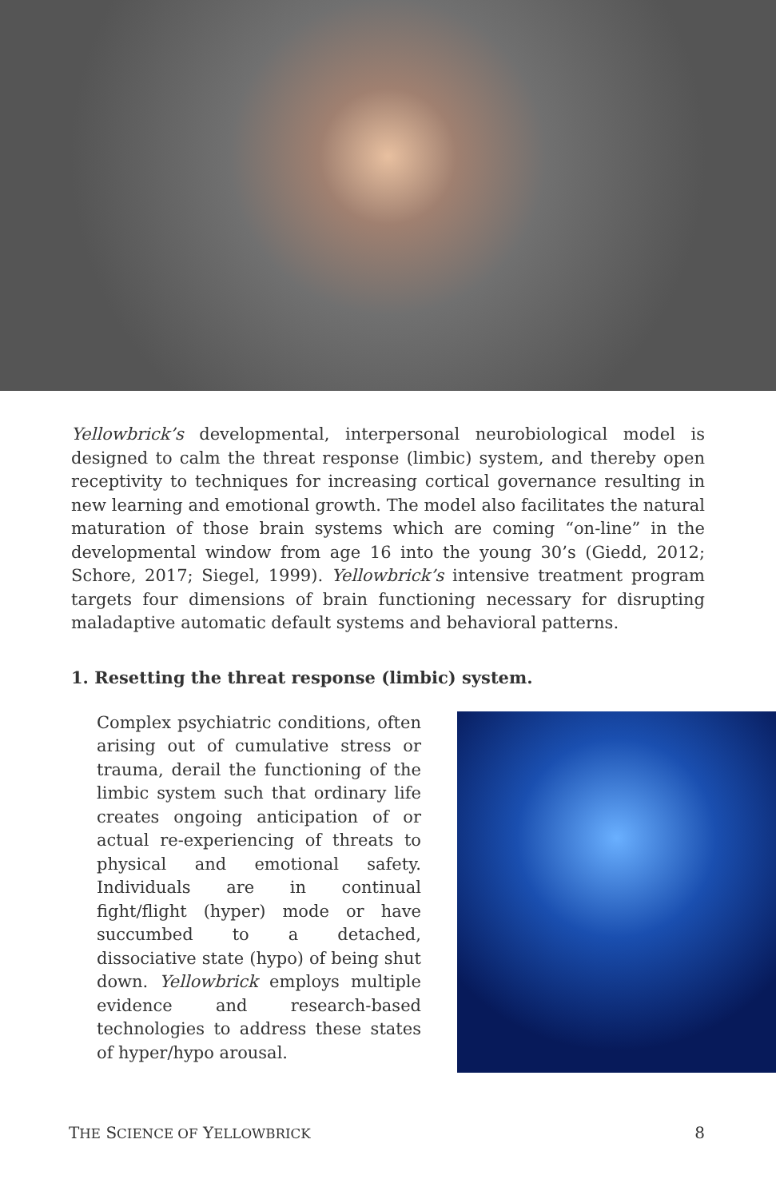Yellowbrick’s developmental, interpersonal neurobiological model is designed to calm the threat response (limbic) system, and thereby open receptivity to techniques for increasing cortical governance resulting in new learning and emotional growth. The model also facilitates the natural maturation of those brain systems which are coming “on-line” in the developmental window from age 16 into the young 30’s (Giedd, 2012; Schore, 2017; Siegel, 1999). Yellowbrick’s intensive treatment program targets four dimensions of brain functioning necessary for disrupting maladaptive automatic default systems and behavioral patterns.
1. Resetting the threat response (limbic) system.
Complex psychiatric conditions, often arising out of cumulative stress or trauma, derail the functioning of the limbic system such that ordinary life creates ongoing anticipation of or actual re-experiencing of threats to physical and emotional safety. Individuals are in continual fight/flight (hyper) mode or have succumbed to a detached, dissociative state (hypo) of being shut down. Yellowbrick employs multiple evidence and research-based technologies to address these states of hyper/hypo arousal.
THE SCIENCE OF YELLOWBRICK 8